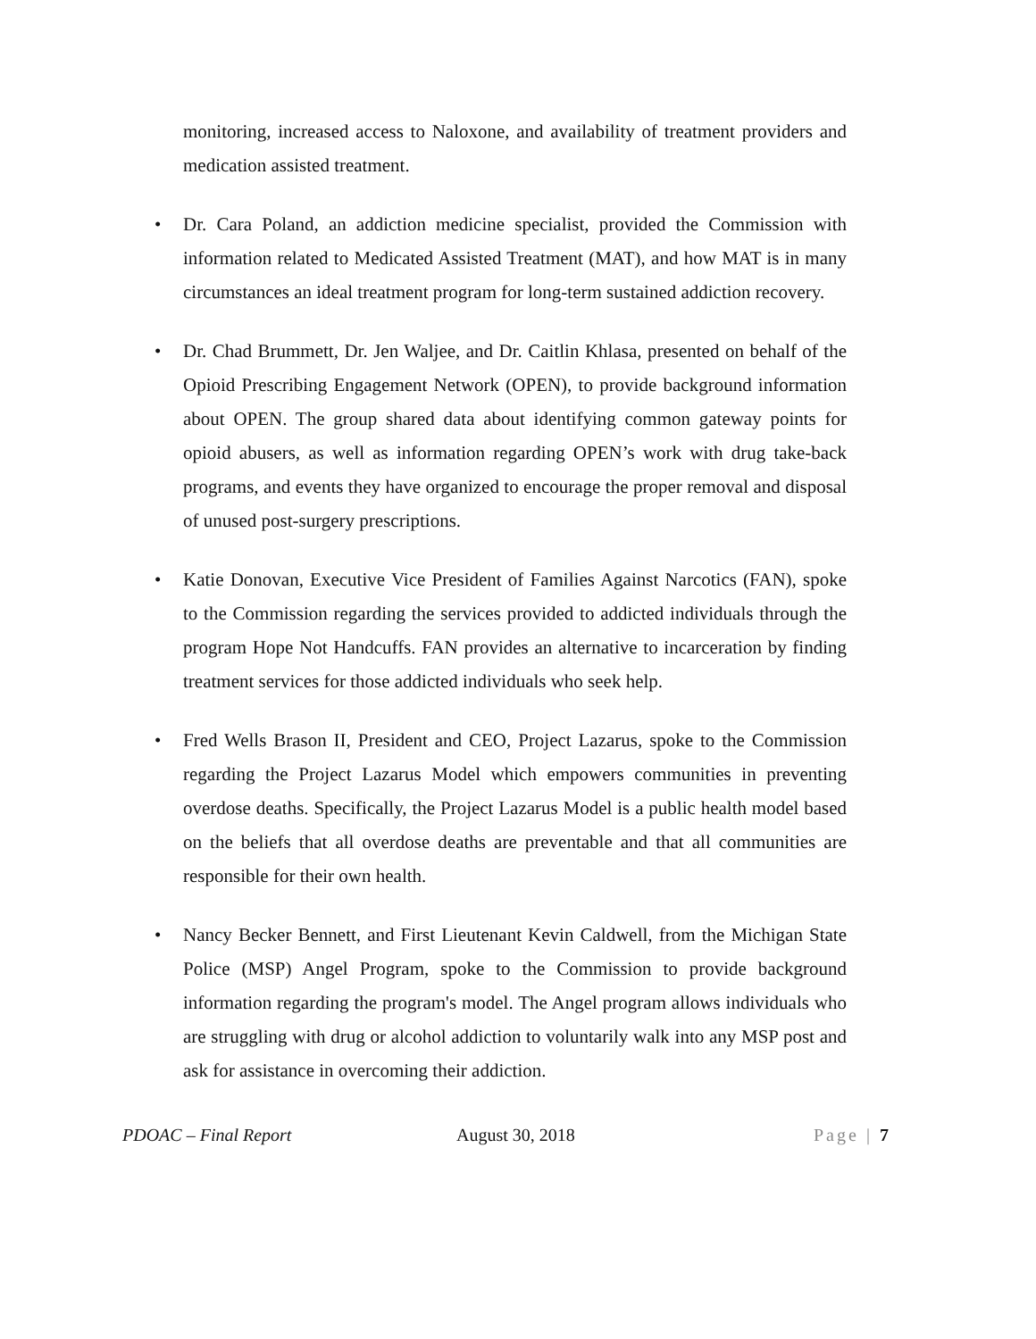monitoring, increased access to Naloxone, and availability of treatment providers and medication assisted treatment.
• Dr. Cara Poland, an addiction medicine specialist, provided the Commission with information related to Medicated Assisted Treatment (MAT), and how MAT is in many circumstances an ideal treatment program for long-term sustained addiction recovery.
• Dr. Chad Brummett, Dr. Jen Waljee, and Dr. Caitlin Khlasa, presented on behalf of the Opioid Prescribing Engagement Network (OPEN), to provide background information about OPEN. The group shared data about identifying common gateway points for opioid abusers, as well as information regarding OPEN’s work with drug take-back programs, and events they have organized to encourage the proper removal and disposal of unused post-surgery prescriptions.
• Katie Donovan, Executive Vice President of Families Against Narcotics (FAN), spoke to the Commission regarding the services provided to addicted individuals through the program Hope Not Handcuffs. FAN provides an alternative to incarceration by finding treatment services for those addicted individuals who seek help.
• Fred Wells Brason II, President and CEO, Project Lazarus, spoke to the Commission regarding the Project Lazarus Model which empowers communities in preventing overdose deaths. Specifically, the Project Lazarus Model is a public health model based on the beliefs that all overdose deaths are preventable and that all communities are responsible for their own health.
• Nancy Becker Bennett, and First Lieutenant Kevin Caldwell, from the Michigan State Police (MSP) Angel Program, spoke to the Commission to provide background information regarding the program's model. The Angel program allows individuals who are struggling with drug or alcohol addiction to voluntarily walk into any MSP post and ask for assistance in overcoming their addiction.
PDOAC – Final Report August 30, 2018 Page | 7